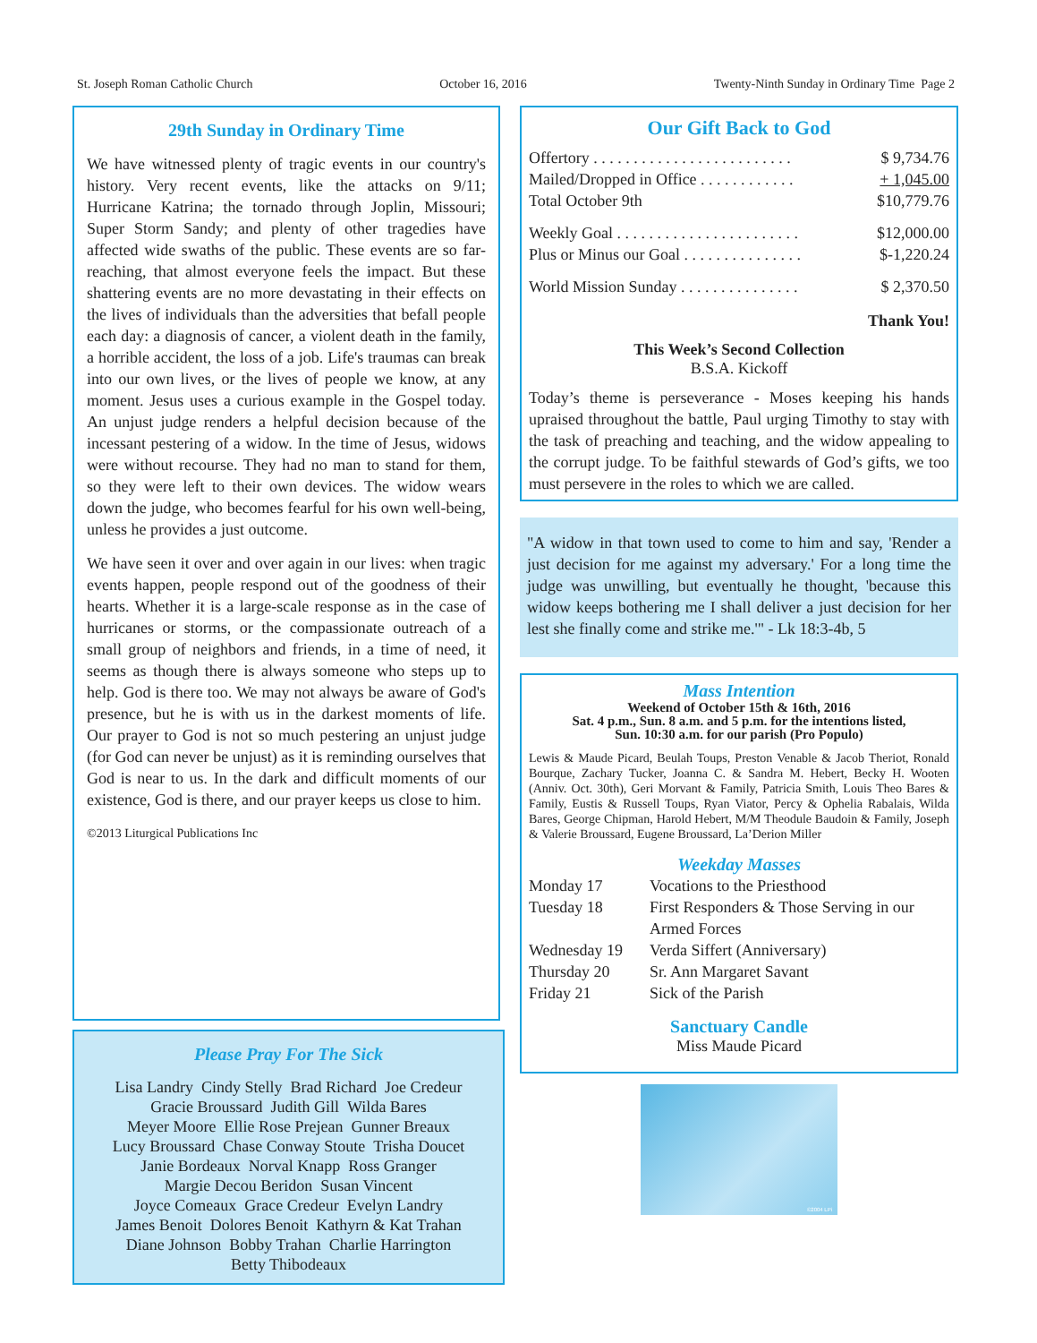St. Joseph Roman Catholic Church October 16, 2016 Twenty-Ninth Sunday in Ordinary Time Page 2
29th Sunday in Ordinary Time
We have witnessed plenty of tragic events in our country's history. Very recent events, like the attacks on 9/11; Hurricane Katrina; the tornado through Joplin, Missouri; Super Storm Sandy; and plenty of other tragedies have affected wide swaths of the public. These events are so far-reaching, that almost everyone feels the impact. But these shattering events are no more devastating in their effects on the lives of individuals than the adversities that befall people each day: a diagnosis of cancer, a violent death in the family, a horrible accident, the loss of a job. Life's traumas can break into our own lives, or the lives of people we know, at any moment. Jesus uses a curious example in the Gospel today. An unjust judge renders a helpful decision because of the incessant pestering of a widow. In the time of Jesus, widows were without recourse. They had no man to stand for them, so they were left to their own devices. The widow wears down the judge, who becomes fearful for his own well-being, unless he provides a just outcome.
We have seen it over and over again in our lives: when tragic events happen, people respond out of the goodness of their hearts. Whether it is a large-scale response as in the case of hurricanes or storms, or the compassionate outreach of a small group of neighbors and friends, in a time of need, it seems as though there is always someone who steps up to help. God is there too. We may not always be aware of God's presence, but he is with us in the darkest moments of life. Our prayer to God is not so much pestering an unjust judge (for God can never be unjust) as it is reminding ourselves that God is near to us. In the dark and difficult moments of our existence, God is there, and our prayer keeps us close to him.
©2013 Liturgical Publications Inc
Please Pray For The Sick
Lisa Landry Cindy Stelly Brad Richard Joe Credeur
Gracie Broussard Judith Gill Wilda Bares
Meyer Moore Ellie Rose Prejean Gunner Breaux
Lucy Broussard Chase Conway Stoute Trisha Doucet
Janie Bordeaux Norval Knapp Ross Granger
Margie Decou Beridon Susan Vincent
Joyce Comeaux Grace Credeur Evelyn Landry
James Benoit Dolores Benoit Kathyrn & Kat Trahan
Diane Johnson Bobby Trahan Charlie Harrington
Betty Thibodeaux
Our Gift Back to God
| Offertory . . . . . . . . . . . . . . . . . . . . . . . . . | $ 9,734.76 |
| Mailed/Dropped in Office . . . . . . . . . . . . | + 1,045.00 |
| Total October 9th | $10,779.76 |
| Weekly Goal . . . . . . . . . . . . . . . . . . . . . . . | $12,000.00 |
| Plus or Minus our Goal . . . . . . . . . . . . . . . | $-1,220.24 |
| World Mission Sunday . . . . . . . . . . . . . . . | $ 2,370.50 |
Thank You!
This Week’s Second Collection
B.S.A. Kickoff
Today’s theme is perseverance - Moses keeping his hands upraised throughout the battle, Paul urging Timothy to stay with the task of preaching and teaching, and the widow appealing to the corrupt judge. To be faithful stewards of God’s gifts, we too must persevere in the roles to which we are called.
"A widow in that town used to come to him and say, 'Render a just decision for me against my adversary.' For a long time the judge was unwilling, but eventually he thought, 'because this widow keeps bothering me I shall deliver a just decision for her lest she finally come and strike me.'" - Lk 18:3-4b, 5
Mass Intention
Weekend of October 15th & 16th, 2016
Sat. 4 p.m., Sun. 8 a.m. and 5 p.m. for the intentions listed,
Sun. 10:30 a.m. for our parish (Pro Populo)
Lewis & Maude Picard, Beulah Toups, Preston Venable & Jacob Theriot, Ronald Bourque, Zachary Tucker, Joanna C. & Sandra M. Hebert, Becky H. Wooten (Anniv. Oct. 30th), Geri Morvant & Family, Patricia Smith, Louis Theo Bares & Family, Eustis & Russell Toups, Ryan Viator, Percy & Ophelia Rabalais, Wilda Bares, George Chipman, Harold Hebert, M/M Theodule Baudoin & Family, Joseph & Valerie Broussard, Eugene Broussard, La’Derion Miller
Weekday Masses
| Monday 17 | Vocations to the Priesthood |
| Tuesday 18 | First Responders & Those Serving in our Armed Forces |
| Wednesday 19 | Verda Siffert (Anniversary) |
| Thursday 20 | Sr. Ann Margaret Savant |
| Friday 21 | Sick of the Parish |
Sanctuary Candle
Miss Maude Picard
©2004 LPi